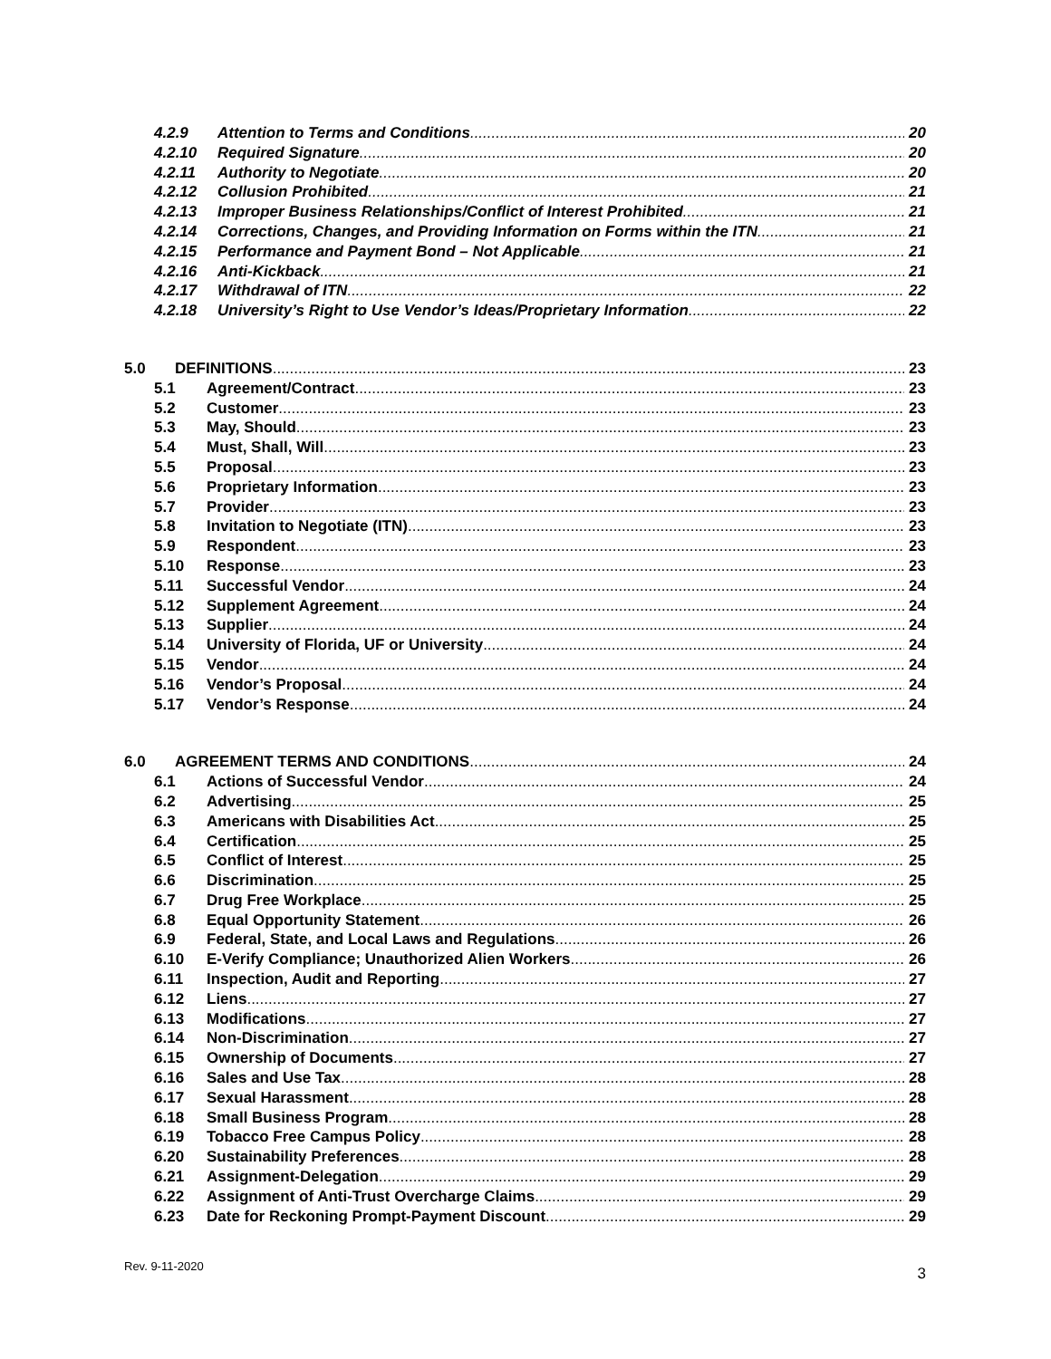4.2.9 Attention to Terms and Conditions 20
4.2.10 Required Signature 20
4.2.11 Authority to Negotiate 20
4.2.12 Collusion Prohibited 21
4.2.13 Improper Business Relationships/Conflict of Interest Prohibited 21
4.2.14 Corrections, Changes, and Providing Information on Forms within the ITN 21
4.2.15 Performance and Payment Bond – Not Applicable 21
4.2.16 Anti-Kickback 21
4.2.17 Withdrawal of ITN 22
4.2.18 University’s Right to Use Vendor’s Ideas/Proprietary Information 22
5.0 DEFINITIONS 23
5.1 Agreement/Contract 23
5.2 Customer 23
5.3 May, Should 23
5.4 Must, Shall, Will 23
5.5 Proposal 23
5.6 Proprietary Information 23
5.7 Provider 23
5.8 Invitation to Negotiate (ITN) 23
5.9 Respondent 23
5.10 Response 23
5.11 Successful Vendor 24
5.12 Supplement Agreement 24
5.13 Supplier 24
5.14 University of Florida, UF or University 24
5.15 Vendor 24
5.16 Vendor’s Proposal 24
5.17 Vendor’s Response 24
6.0 AGREEMENT TERMS AND CONDITIONS 24
6.1 Actions of Successful Vendor 24
6.2 Advertising 25
6.3 Americans with Disabilities Act 25
6.4 Certification 25
6.5 Conflict of Interest 25
6.6 Discrimination 25
6.7 Drug Free Workplace 25
6.8 Equal Opportunity Statement 26
6.9 Federal, State, and Local Laws and Regulations 26
6.10 E-Verify Compliance; Unauthorized Alien Workers 26
6.11 Inspection, Audit and Reporting 27
6.12 Liens 27
6.13 Modifications 27
6.14 Non-Discrimination 27
6.15 Ownership of Documents 27
6.16 Sales and Use Tax 28
6.17 Sexual Harassment 28
6.18 Small Business Program 28
6.19 Tobacco Free Campus Policy 28
6.20 Sustainability Preferences 28
6.21 Assignment-Delegation 29
6.22 Assignment of Anti-Trust Overcharge Claims 29
6.23 Date for Reckoning Prompt-Payment Discount 29
Rev. 9-11-2020 3